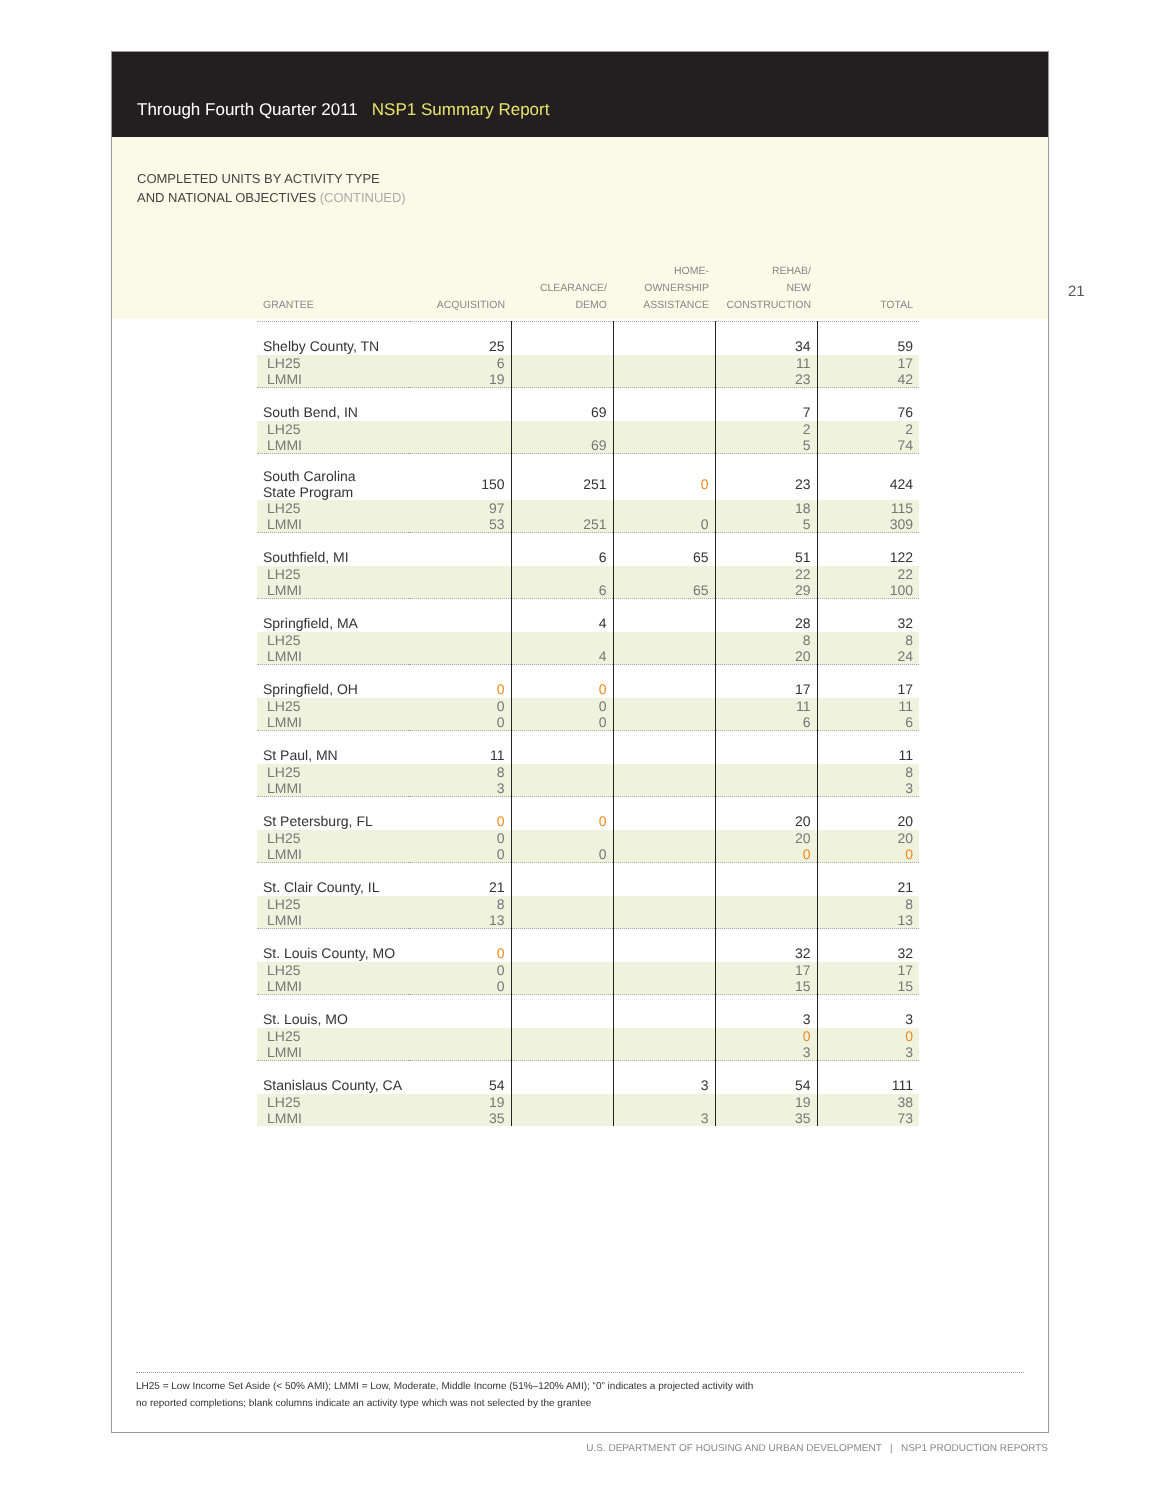Through Fourth Quarter 2011 NSP1 Summary Report
COMPLETED UNITS BY ACTIVITY TYPE
AND NATIONAL OBJECTIVES (CONTINUED)
21
| GRANTEE | ACQUISITION | CLEARANCE/ DEMO | HOME- OWNERSHIP ASSISTANCE | REHAB/ NEW CONSTRUCTION | TOTAL |
| --- | --- | --- | --- | --- | --- |
| Shelby County, TN | 25 | | | 34 | 59 |
| LH25 LMMI | 6 19 | | | 11 23 | 17 42 |
| South Bend, IN | | 69 | | 7 | 76 |
| LH25 LMMI | | 69 | | 2 5 | 2 74 |
| South Carolina State Program | 150 | 251 | 0 | 23 | 424 |
| LH25 LMMI | 97 53 | 251 | 0 | 18 5 | 115 309 |
| Southfield, MI | | 6 | 65 | 51 | 122 |
| LH25 LMMI | | 6 | 65 | 22 29 | 22 100 |
| Springfield, MA | | 4 | | 28 | 32 |
| LH25 LMMI | | 4 | | 8 20 | 8 24 |
| Springfield, OH | 0 | 0 | | 17 | 17 |
| LH25 LMMI | 0 0 | 0 0 | | 11 6 | 11 6 |
| St Paul, MN | 11 | | | | 11 |
| LH25 LMMI | 8 3 | | | | 8 3 |
| St Petersburg, FL | 0 | 0 | | 20 | 20 |
| LH25 LMMI | 0 0 | 0 | | 20 0 | 20 0 |
| St. Clair County, IL | 21 | | | | 21 |
| LH25 LMMI | 8 13 | | | | 8 13 |
| St. Louis County, MO | 0 | | | 32 | 32 |
| LH25 LMMI | 0 0 | | | 17 15 | 17 15 |
| St. Louis, MO | | | | 3 | 3 |
| LH25 LMMI | | | | 0 3 | 0 3 |
| Stanislaus County, CA | 54 | | 3 | 54 | 111 |
| LH25 LMMI | 19 35 | | 3 | 19 35 | 38 73 |
LH25 = Low Income Set Aside (< 50% AMI); LMMI = Low, Moderate, Middle Income (51%–120% AMI); “0” indicates a projected activity with
no reported completions; blank columns indicate an activity type which was not selected by the grantee
U.S. DEPARTMENT OF HOUSING AND URBAN DEVELOPMENT | NSP1 PRODUCTION REPORTS